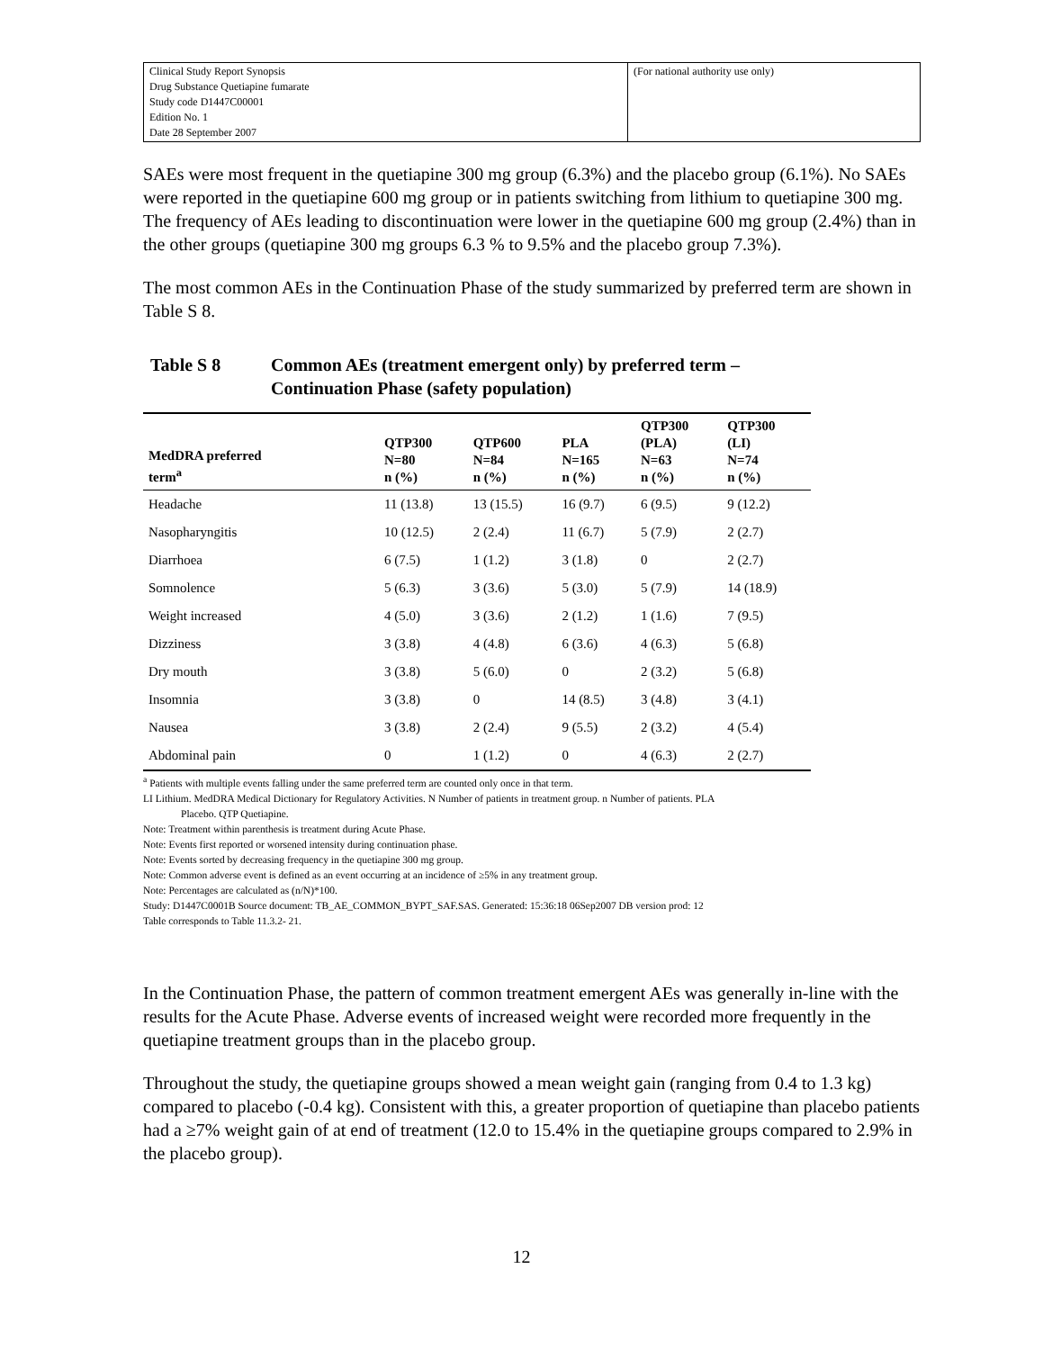| Clinical Study Report Synopsis Drug Substance Quetiapine fumarate Study code D1447C00001 Edition No. 1 Date 28 September 2007 | (For national authority use only) |
SAEs were most frequent in the quetiapine 300 mg group (6.3%) and the placebo group (6.1%). No SAEs were reported in the quetiapine 600 mg group or in patients switching from lithium to quetiapine 300 mg. The frequency of AEs leading to discontinuation were lower in the quetiapine 600 mg group (2.4%) than in the other groups (quetiapine 300 mg groups 6.3 % to 9.5% and the placebo group 7.3%).
The most common AEs in the Continuation Phase of the study summarized by preferred term are shown in Table S 8.
Table S 8 Common AEs (treatment emergent only) by preferred term –
Continuation Phase (safety population)
| MedDRA preferred term<sup>a</sup> | QTP300 N=80 n (%) | QTP600 N=84 n (%) | PLA N=165 n (%) | QTP300 (PLA) N=63 n (%) | QTP300 (LI) N=74 n (%) |
| --- | --- | --- | --- | --- | --- |
| Headache | 11 (13.8) | 13 (15.5) | 16 (9.7) | 6 (9.5) | 9 (12.2) |
| Nasopharyngitis | 10 (12.5) | 2 (2.4) | 11 (6.7) | 5 (7.9) | 2 (2.7) |
| Diarrhoea | 6 (7.5) | 1 (1.2) | 3 (1.8) | 0 | 2 (2.7) |
| Somnolence | 5 (6.3) | 3 (3.6) | 5 (3.0) | 5 (7.9) | 14 (18.9) |
| Weight increased | 4 (5.0) | 3 (3.6) | 2 (1.2) | 1 (1.6) | 7 (9.5) |
| Dizziness | 3 (3.8) | 4 (4.8) | 6 (3.6) | 4 (6.3) | 5 (6.8) |
| Dry mouth | 3 (3.8) | 5 (6.0) | 0 | 2 (3.2) | 5 (6.8) |
| Insomnia | 3 (3.8) | 0 | 14 (8.5) | 3 (4.8) | 3 (4.1) |
| Nausea | 3 (3.8) | 2 (2.4) | 9 (5.5) | 2 (3.2) | 4 (5.4) |
| Abdominal pain | 0 | 1 (1.2) | 0 | 4 (6.3) | 2 (2.7) |
<sup>a</sup> Patients with multiple events falling under the same preferred term are counted only once in that term.
LI Lithium. MedDRA Medical Dictionary for Regulatory Activities. N Number of patients in treatment group. n Number of patients. PLA
Placebo. QTP Quetiapine.
Note: Treatment within parenthesis is treatment during Acute Phase.
Note: Events first reported or worsened intensity during continuation phase.
Note: Events sorted by decreasing frequency in the quetiapine 300 mg group.
Note: Common adverse event is defined as an event occurring at an incidence of ≥5% in any treatment group.
Note: Percentages are calculated as (n/N)*100.
Study: D1447C0001B Source document: TB_AE_COMMON_BYPT_SAF.SAS. Generated: 15:36:18 06Sep2007 DB version prod: 12
Table corresponds to Table 11.3.2- 21.
In the Continuation Phase, the pattern of common treatment emergent AEs was generally in-line with the results for the Acute Phase. Adverse events of increased weight were recorded more frequently in the quetiapine treatment groups than in the placebo group.
Throughout the study, the quetiapine groups showed a mean weight gain (ranging from 0.4 to 1.3 kg) compared to placebo (-0.4 kg). Consistent with this, a greater proportion of quetiapine than placebo patients had a ≥7% weight gain of at end of treatment (12.0 to 15.4% in the quetiapine groups compared to 2.9% in the placebo group).
12